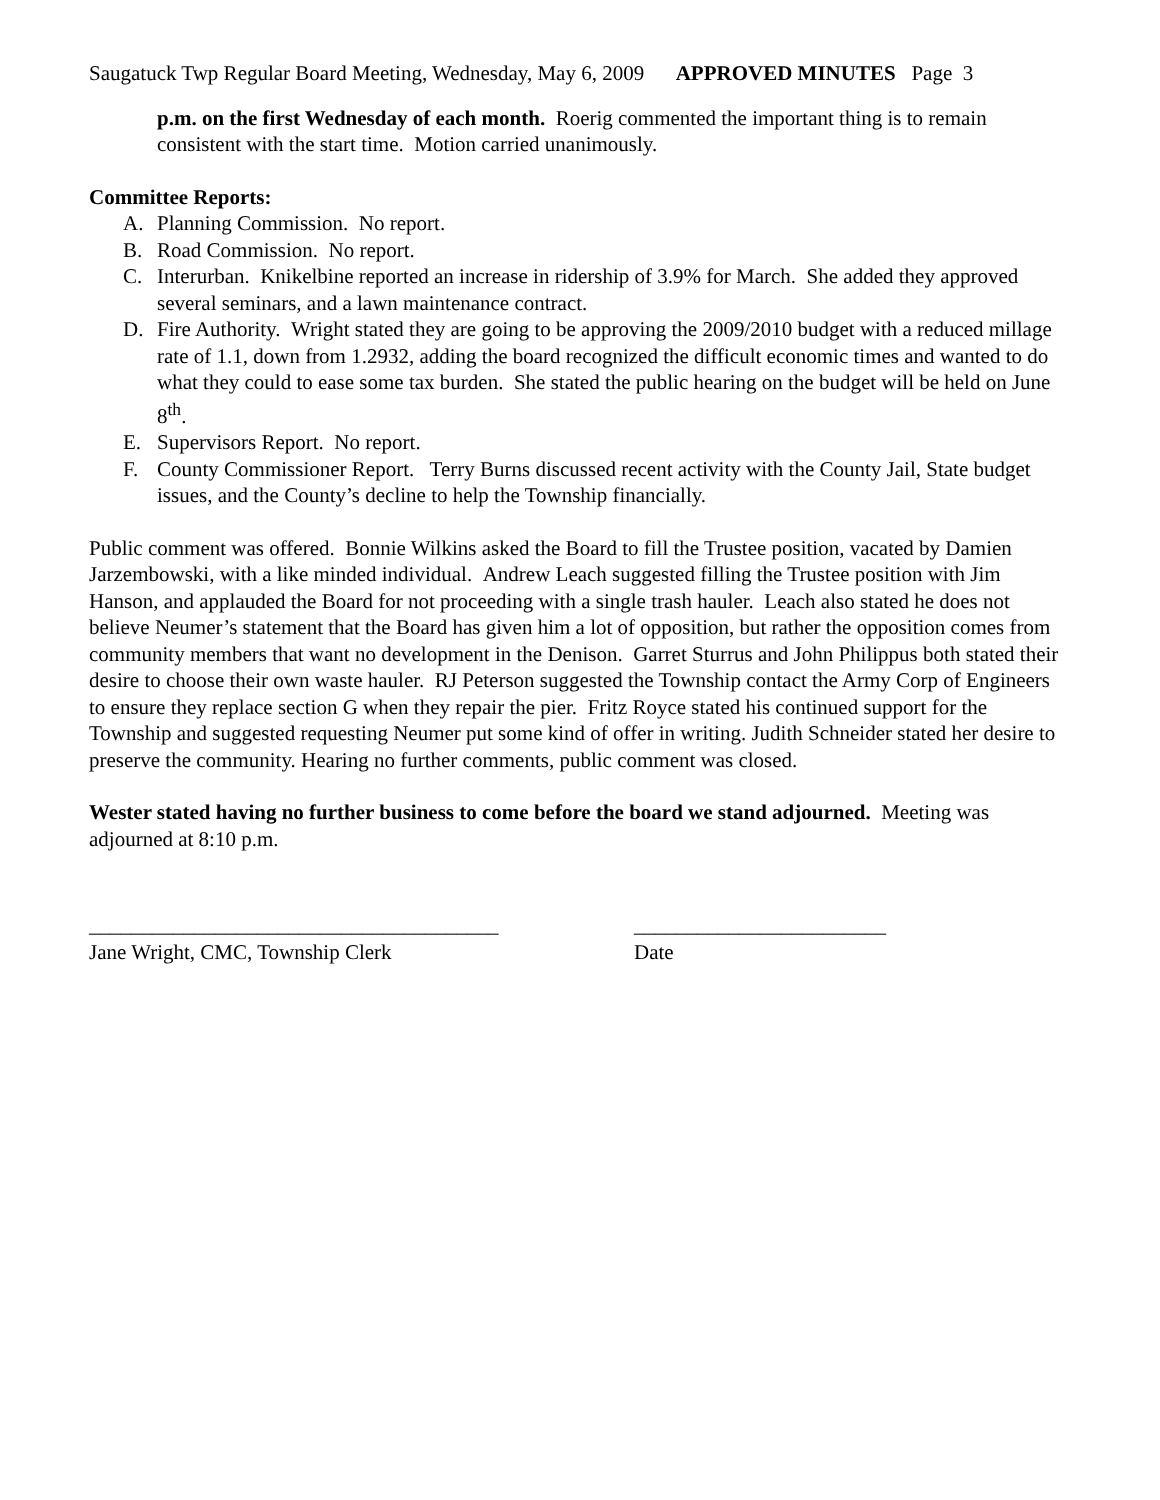Saugatuck Twp Regular Board Meeting, Wednesday, May 6, 2009 APPROVED MINUTES Page 3
p.m. on the first Wednesday of each month. Roerig commented the important thing is to remain consistent with the start time. Motion carried unanimously.
Committee Reports:
A. Planning Commission. No report.
B. Road Commission. No report.
C. Interurban. Knikelbine reported an increase in ridership of 3.9% for March. She added they approved several seminars, and a lawn maintenance contract.
D. Fire Authority. Wright stated they are going to be approving the 2009/2010 budget with a reduced millage rate of 1.1, down from 1.2932, adding the board recognized the difficult economic times and wanted to do what they could to ease some tax burden. She stated the public hearing on the budget will be held on June 8<sup>th</sup>.
E. Supervisors Report. No report.
F. County Commissioner Report. Terry Burns discussed recent activity with the County Jail, State budget issues, and the County’s decline to help the Township financially.
Public comment was offered. Bonnie Wilkins asked the Board to fill the Trustee position, vacated by Damien Jarzembowski, with a like minded individual. Andrew Leach suggested filling the Trustee position with Jim Hanson, and applauded the Board for not proceeding with a single trash hauler. Leach also stated he does not believe Neumer’s statement that the Board has given him a lot of opposition, but rather the opposition comes from community members that want no development in the Denison. Garret Sturrus and John Philippus both stated their desire to choose their own waste hauler. RJ Peterson suggested the Township contact the Army Corp of Engineers to ensure they replace section G when they repair the pier. Fritz Royce stated his continued support for the Township and suggested requesting Neumer put some kind of offer in writing. Judith Schneider stated her desire to preserve the community. Hearing no further comments, public comment was closed.
Wester stated having no further business to come before the board we stand adjourned. Meeting was adjourned at 8:10 p.m.
_______________________________________
Jane Wright, CMC, Township Clerk
________________________
Date